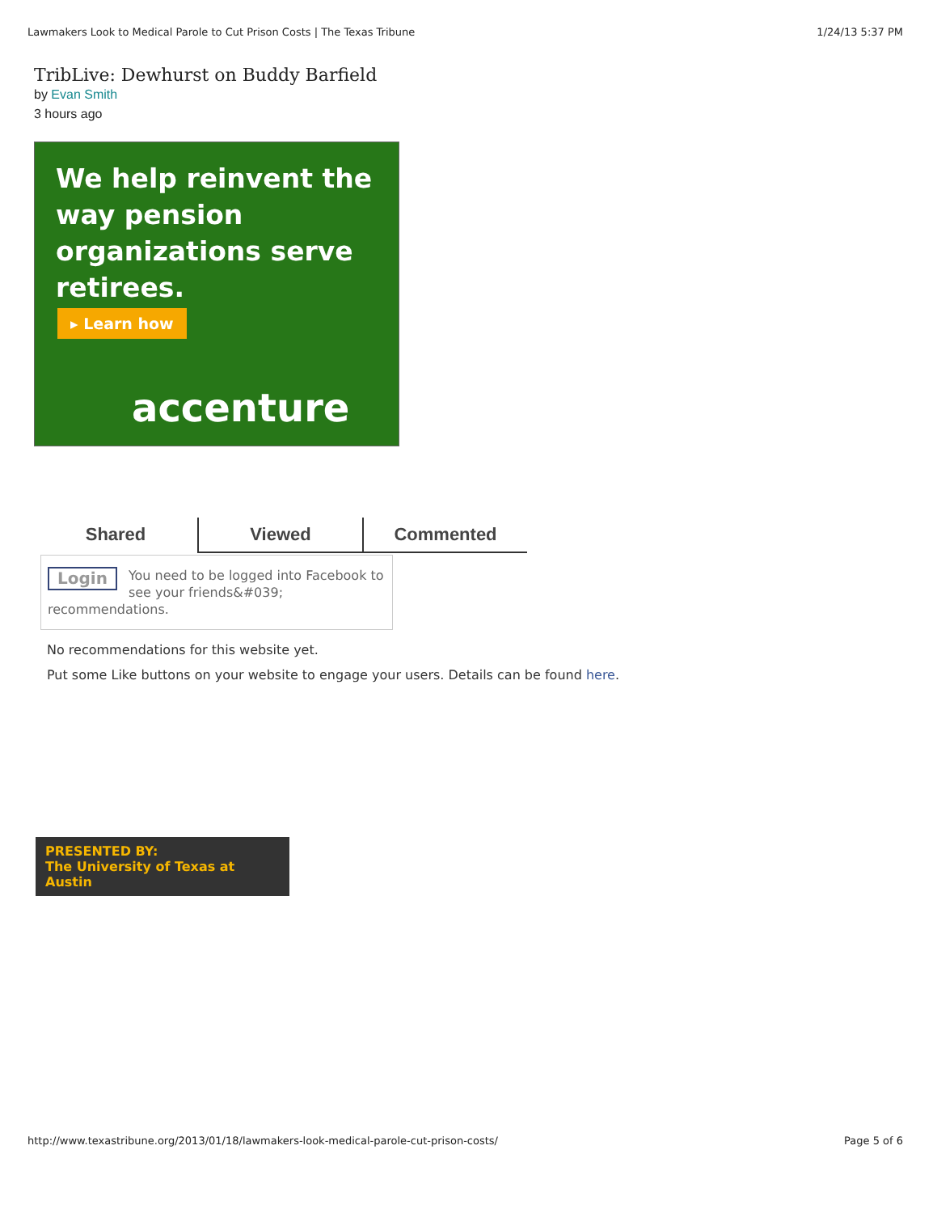Lawmakers Look to Medical Parole to Cut Prison Costs | The Texas Tribune 1/24/13 5:37 PM
TribLive: Dewhurst on Buddy Barfield
by Evan Smith
3 hours ago
We help reinvent the way pension organizations serve retirees.
▸ Learn how
accenture
Shared Viewed Commented
Login You need to be logged into Facebook to see your friends&#039; recommendations.
No recommendations for this website yet.
Put some Like buttons on your website to engage your users. Details can be found here.
PRESENTED BY:
The University of Texas at Austin
http://www.texastribune.org/2013/01/18/lawmakers-look-medical-parole-cut-prison-costs/ Page 5 of 6